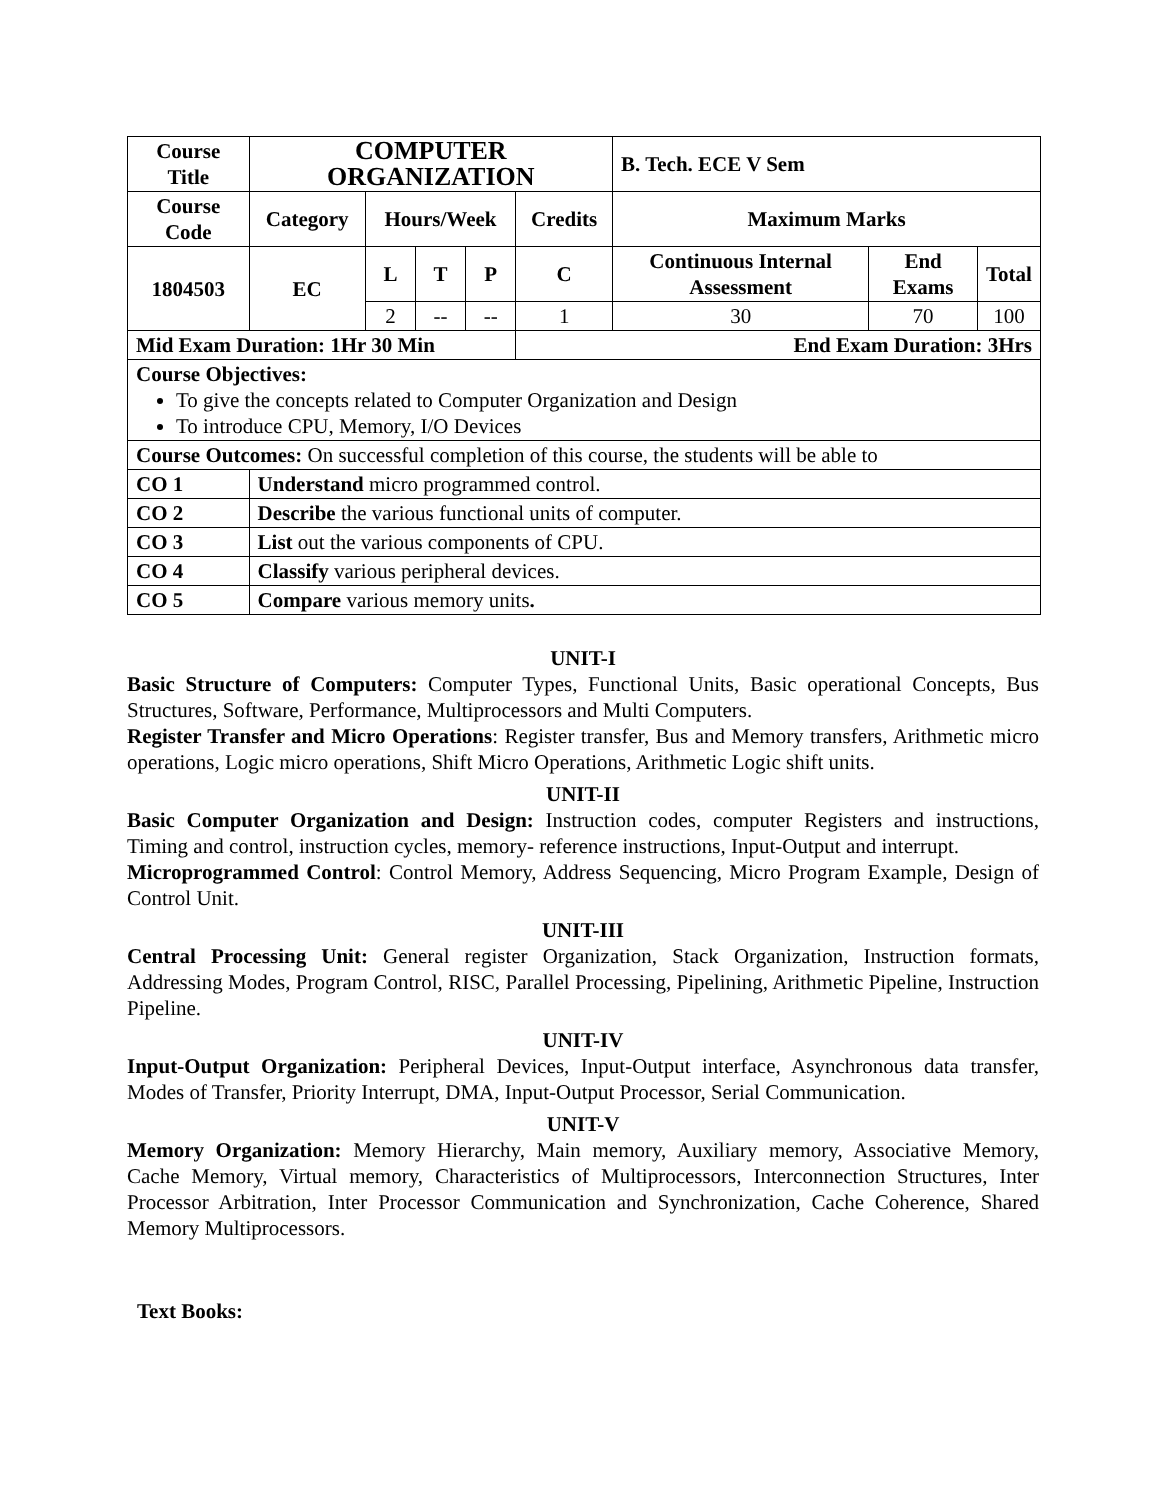| Course Title | | COMPUTER ORGANIZATION | | | | | B. Tech. ECE V Sem | | |
| --- | --- | --- | --- | --- | --- | --- | --- | --- | --- |
| Course Code | | Category | Hours/Week | | | Credits | Maximum Marks | | |
| 1804503 | | EC | L | T | P | C | Continuous Internal Assessment | End Exams | Total |
| | | | 2 | -- | -- | 1 | 30 | 70 | 100 |
| Mid Exam Duration: 1Hr 30 Min | | | | | | End Exam Duration: 3Hrs | | | |
| Course Objectives: To give the concepts related to Computer Organization and Design To introduce CPU, Memory, I/O Devices | | | | | | | | | |
| Course Outcomes: On successful completion of this course, the students will be able to | | | | | | | | | |
| CO 1 | Understand micro programmed control. | | | | | | | | |
| CO 2 | Describe the various functional units of computer. | | | | | | | | |
| CO 3 | List out the various components of CPU. | | | | | | | | |
| CO 4 | Classify various peripheral devices. | | | | | | | | |
| CO 5 | Compare various memory units . | | | | | | | | |
UNIT-I
Basic Structure of Computers: Computer Types, Functional Units, Basic operational Concepts, Bus Structures, Software, Performance, Multiprocessors and Multi Computers.
Register Transfer and Micro Operations: Register transfer, Bus and Memory transfers, Arithmetic micro operations, Logic micro operations, Shift Micro Operations, Arithmetic Logic shift units.
UNIT-II
Basic Computer Organization and Design: Instruction codes, computer Registers and instructions, Timing and control, instruction cycles, memory- reference instructions, Input-Output and interrupt.
Microprogrammed Control: Control Memory, Address Sequencing, Micro Program Example, Design of Control Unit.
UNIT-III
Central Processing Unit: General register Organization, Stack Organization, Instruction formats, Addressing Modes, Program Control, RISC, Parallel Processing, Pipelining, Arithmetic Pipeline, Instruction Pipeline.
UNIT-IV
Input-Output Organization: Peripheral Devices, Input-Output interface, Asynchronous data transfer, Modes of Transfer, Priority Interrupt, DMA, Input-Output Processor, Serial Communication.
UNIT-V
Memory Organization: Memory Hierarchy, Main memory, Auxiliary memory, Associative Memory, Cache Memory, Virtual memory, Characteristics of Multiprocessors, Interconnection Structures, Inter Processor Arbitration, Inter Processor Communication and Synchronization, Cache Coherence, Shared Memory Multiprocessors.
Text Books: